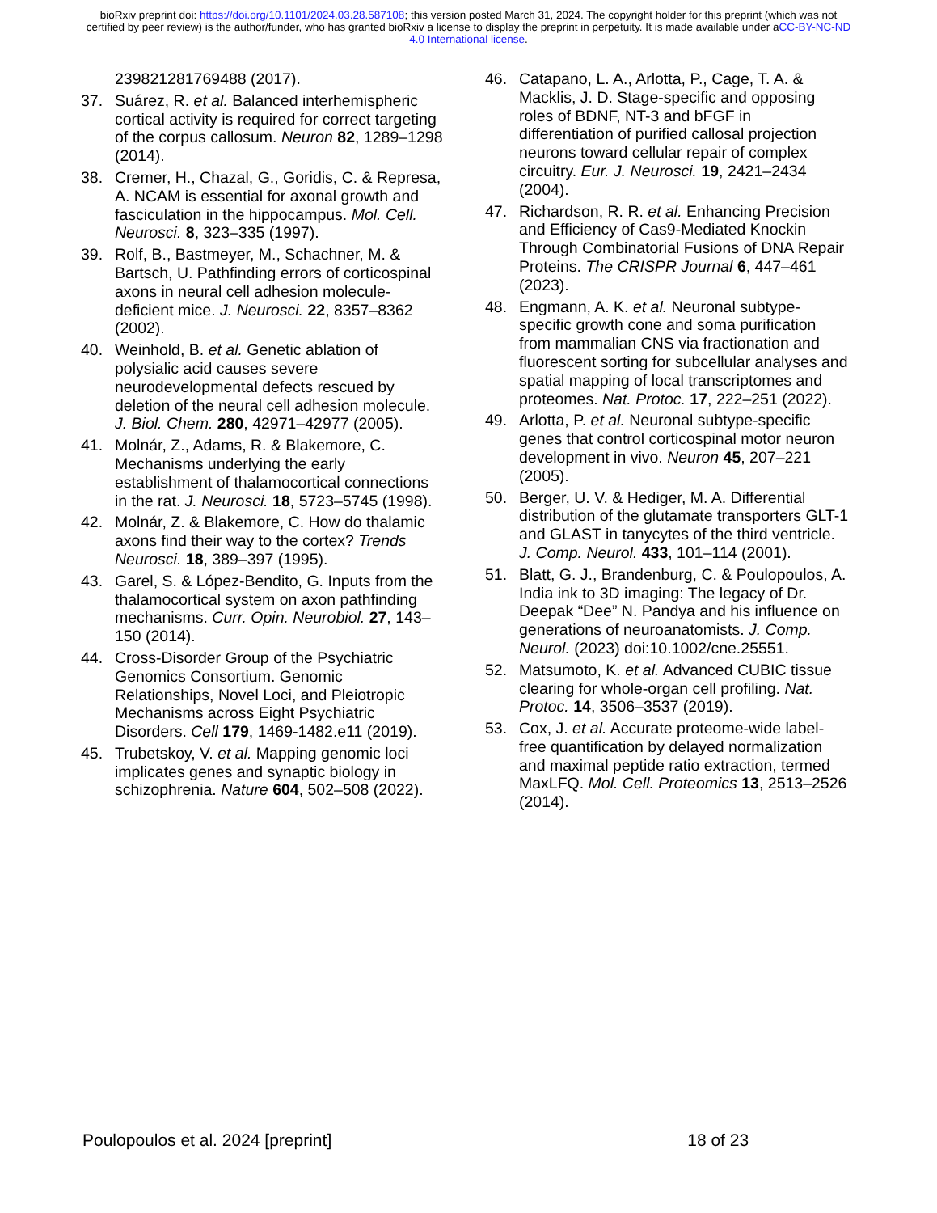bioRxiv preprint doi: https://doi.org/10.1101/2024.03.28.587108; this version posted March 31, 2024. The copyright holder for this preprint (which was not certified by peer review) is the author/funder, who has granted bioRxiv a license to display the preprint in perpetuity. It is made available under aCC-BY-NC-ND 4.0 International license.
239821281769488 (2017).
37. Suárez, R. et al. Balanced interhemispheric cortical activity is required for correct targeting of the corpus callosum. Neuron 82, 1289–1298 (2014).
38. Cremer, H., Chazal, G., Goridis, C. & Represa, A. NCAM is essential for axonal growth and fasciculation in the hippocampus. Mol. Cell. Neurosci. 8, 323–335 (1997).
39. Rolf, B., Bastmeyer, M., Schachner, M. & Bartsch, U. Pathfinding errors of corticospinal axons in neural cell adhesion molecule-deficient mice. J. Neurosci. 22, 8357–8362 (2002).
40. Weinhold, B. et al. Genetic ablation of polysialic acid causes severe neurodevelopmental defects rescued by deletion of the neural cell adhesion molecule. J. Biol. Chem. 280, 42971–42977 (2005).
41. Molnár, Z., Adams, R. & Blakemore, C. Mechanisms underlying the early establishment of thalamocortical connections in the rat. J. Neurosci. 18, 5723–5745 (1998).
42. Molnár, Z. & Blakemore, C. How do thalamic axons find their way to the cortex? Trends Neurosci. 18, 389–397 (1995).
43. Garel, S. & López-Bendito, G. Inputs from the thalamocortical system on axon pathfinding mechanisms. Curr. Opin. Neurobiol. 27, 143–150 (2014).
44. Cross-Disorder Group of the Psychiatric Genomics Consortium. Genomic Relationships, Novel Loci, and Pleiotropic Mechanisms across Eight Psychiatric Disorders. Cell 179, 1469-1482.e11 (2019).
45. Trubetskoy, V. et al. Mapping genomic loci implicates genes and synaptic biology in schizophrenia. Nature 604, 502–508 (2022).
46. Catapano, L. A., Arlotta, P., Cage, T. A. & Macklis, J. D. Stage-specific and opposing roles of BDNF, NT-3 and bFGF in differentiation of purified callosal projection neurons toward cellular repair of complex circuitry. Eur. J. Neurosci. 19, 2421–2434 (2004).
47. Richardson, R. R. et al. Enhancing Precision and Efficiency of Cas9-Mediated Knockin Through Combinatorial Fusions of DNA Repair Proteins. The CRISPR Journal 6, 447–461 (2023).
48. Engmann, A. K. et al. Neuronal subtype-specific growth cone and soma purification from mammalian CNS via fractionation and fluorescent sorting for subcellular analyses and spatial mapping of local transcriptomes and proteomes. Nat. Protoc. 17, 222–251 (2022).
49. Arlotta, P. et al. Neuronal subtype-specific genes that control corticospinal motor neuron development in vivo. Neuron 45, 207–221 (2005).
50. Berger, U. V. & Hediger, M. A. Differential distribution of the glutamate transporters GLT-1 and GLAST in tanycytes of the third ventricle. J. Comp. Neurol. 433, 101–114 (2001).
51. Blatt, G. J., Brandenburg, C. & Poulopoulos, A. India ink to 3D imaging: The legacy of Dr. Deepak “Dee” N. Pandya and his influence on generations of neuroanatomists. J. Comp. Neurol. (2023) doi:10.1002/cne.25551.
52. Matsumoto, K. et al. Advanced CUBIC tissue clearing for whole-organ cell profiling. Nat. Protoc. 14, 3506–3537 (2019).
53. Cox, J. et al. Accurate proteome-wide label-free quantification by delayed normalization and maximal peptide ratio extraction, termed MaxLFQ. Mol. Cell. Proteomics 13, 2513–2526 (2014).
Poulopoulos et al. 2024 [preprint] 18 of 23